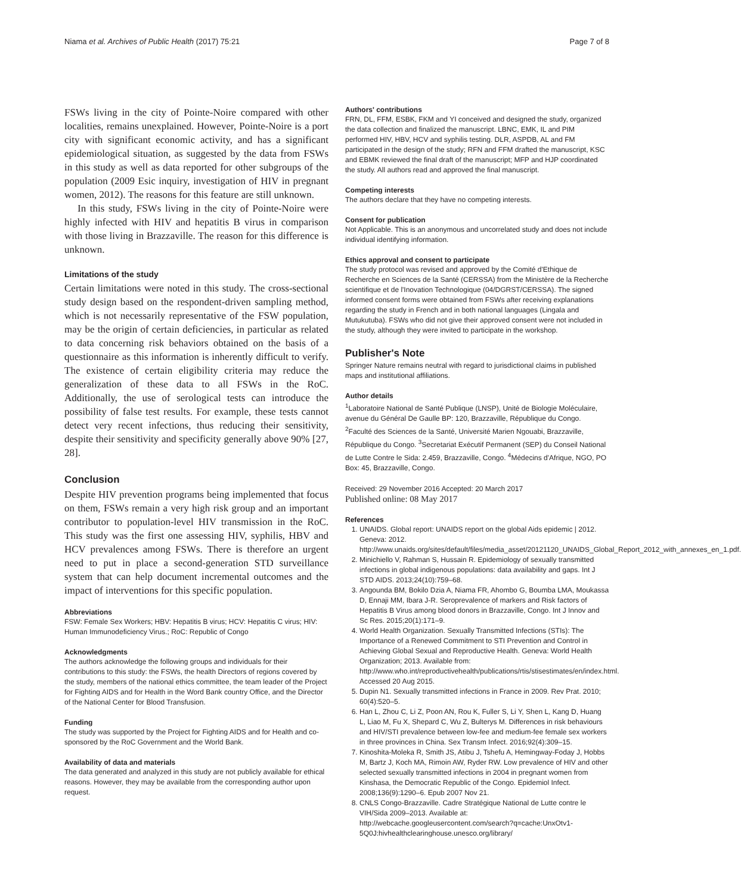Niama et al. Archives of Public Health (2017) 75:21 Page 7 of 8
FSWs living in the city of Pointe-Noire compared with other localities, remains unexplained. However, Pointe-Noire is a port city with significant economic activity, and has a significant epidemiological situation, as suggested by the data from FSWs in this study as well as data reported for other subgroups of the population (2009 Esic inquiry, investigation of HIV in pregnant women, 2012). The reasons for this feature are still unknown.
In this study, FSWs living in the city of Pointe-Noire were highly infected with HIV and hepatitis B virus in comparison with those living in Brazzaville. The reason for this difference is unknown.
Limitations of the study
Certain limitations were noted in this study. The cross-sectional study design based on the respondent-driven sampling method, which is not necessarily representative of the FSW population, may be the origin of certain deficiencies, in particular as related to data concerning risk behaviors obtained on the basis of a questionnaire as this information is inherently difficult to verify. The existence of certain eligibility criteria may reduce the generalization of these data to all FSWs in the RoC. Additionally, the use of serological tests can introduce the possibility of false test results. For example, these tests cannot detect very recent infections, thus reducing their sensitivity, despite their sensitivity and specificity generally above 90% [27, 28].
Conclusion
Despite HIV prevention programs being implemented that focus on them, FSWs remain a very high risk group and an important contributor to population-level HIV transmission in the RoC. This study was the first one assessing HIV, syphilis, HBV and HCV prevalences among FSWs. There is therefore an urgent need to put in place a second-generation STD surveillance system that can help document incremental outcomes and the impact of interventions for this specific population.
Abbreviations
FSW: Female Sex Workers; HBV: Hepatitis B virus; HCV: Hepatitis C virus; HIV: Human Immunodeficiency Virus.; RoC: Republic of Congo
Acknowledgments
The authors acknowledge the following groups and individuals for their contributions to this study: the FSWs, the health Directors of regions covered by the study, members of the national ethics committee, the team leader of the Project for Fighting AIDS and for Health in the Word Bank country Office, and the Director of the National Center for Blood Transfusion.
Funding
The study was supported by the Project for Fighting AIDS and for Health and co-sponsored by the RoC Government and the World Bank.
Availability of data and materials
The data generated and analyzed in this study are not publicly available for ethical reasons. However, they may be available from the corresponding author upon request.
Authors' contributions
FRN, DL, FFM, ESBK, FKM and YI conceived and designed the study, organized the data collection and finalized the manuscript. LBNC, EMK, IL and PIM performed HIV, HBV, HCV and syphilis testing. DLR, ASPDB, AL and FM participated in the design of the study; RFN and FFM drafted the manuscript, KSC and EBMK reviewed the final draft of the manuscript; MFP and HJP coordinated the study. All authors read and approved the final manuscript.
Competing interests
The authors declare that they have no competing interests.
Consent for publication
Not Applicable. This is an anonymous and uncorrelated study and does not include individual identifying information.
Ethics approval and consent to participate
The study protocol was revised and approved by the Comité d'Ethique de Recherche en Sciences de la Santé (CERSSA) from the Ministère de la Recherche scientifique et de l'Inovation Technologique (04/DGRST/CERSSA). The signed informed consent forms were obtained from FSWs after receiving explanations regarding the study in French and in both national languages (Lingala and Mutukutuba). FSWs who did not give their approved consent were not included in the study, although they were invited to participate in the workshop.
Publisher's Note
Springer Nature remains neutral with regard to jurisdictional claims in published maps and institutional affiliations.
Author details
<sup>1</sup> Laboratoire National de Santé Publique (LNSP), Unité de Biologie Moléculaire, avenue du Général De Gaulle BP: 120, Brazzaville, République du Congo. <sup>2</sup>Faculté des Sciences de la Santé, Université Marien Ngouabi, Brazzaville, République du Congo. <sup>3</sup>Secretariat Exécutif Permanent (SEP) du Conseil National de Lutte Contre le Sida: 2.459, Brazzaville, Congo. <sup>4</sup>Médecins d'Afrique, NGO, PO Box: 45, Brazzaville, Congo.
Received: 29 November 2016 Accepted: 20 March 2017
Published online: 08 May 2017
References
1. UNAIDS. Global report: UNAIDS report on the global Aids epidemic | 2012. Geneva: 2012. http://www.unaids.org/sites/default/files/media_asset/20121120_UNAIDS_Global_Report_2012_with_annexes_en_1.pdf.
2. Minichiello V, Rahman S, Hussain R. Epidemiology of sexually transmitted infections in global indigenous populations: data availability and gaps. Int J STD AIDS. 2013;24(10):759–68.
3. Angounda BM, Bokilo Dzia A, Niama FR, Ahombo G, Boumba LMA, Moukassa D, Ennaji MM, Ibara J-R. Seroprevalence of markers and Risk factors of Hepatitis B Virus among blood donors in Brazzaville, Congo. Int J Innov and Sc Res. 2015;20(1):171–9.
4. World Health Organization. Sexually Transmitted Infections (STIs): The Importance of a Renewed Commitment to STI Prevention and Control in Achieving Global Sexual and Reproductive Health. Geneva: World Health Organization; 2013. Available from: http://www.who.int/reproductivehealth/publications/rtis/stisestimates/en/index.html. Accessed 20 Aug 2015.
5. Dupin N1. Sexually transmitted infections in France in 2009. Rev Prat. 2010; 60(4):520–5.
6. Han L, Zhou C, Li Z, Poon AN, Rou K, Fuller S, Li Y, Shen L, Kang D, Huang L, Liao M, Fu X, Shepard C, Wu Z, Bulterys M. Differences in risk behaviours and HIV/STI prevalence between low-fee and medium-fee female sex workers in three provinces in China. Sex Transm Infect. 2016;92(4):309–15.
7. Kinoshita-Moleka R, Smith JS, Atibu J, Tshefu A, Hemingway-Foday J, Hobbs M, Bartz J, Koch MA, Rimoin AW, Ryder RW. Low prevalence of HIV and other selected sexually transmitted infections in 2004 in pregnant women from Kinshasa, the Democratic Republic of the Congo. Epidemiol Infect. 2008;136(9):1290–6. Epub 2007 Nov 21.
8. CNLS Congo-Brazzaville. Cadre Stratégique National de Lutte contre le VIH/Sida 2009–2013. Available at: http://webcache.googleusercontent.com/search?q=cache:UnxOtv1-5Q0J:hivhealthclearinghouse.unesco.org/library/